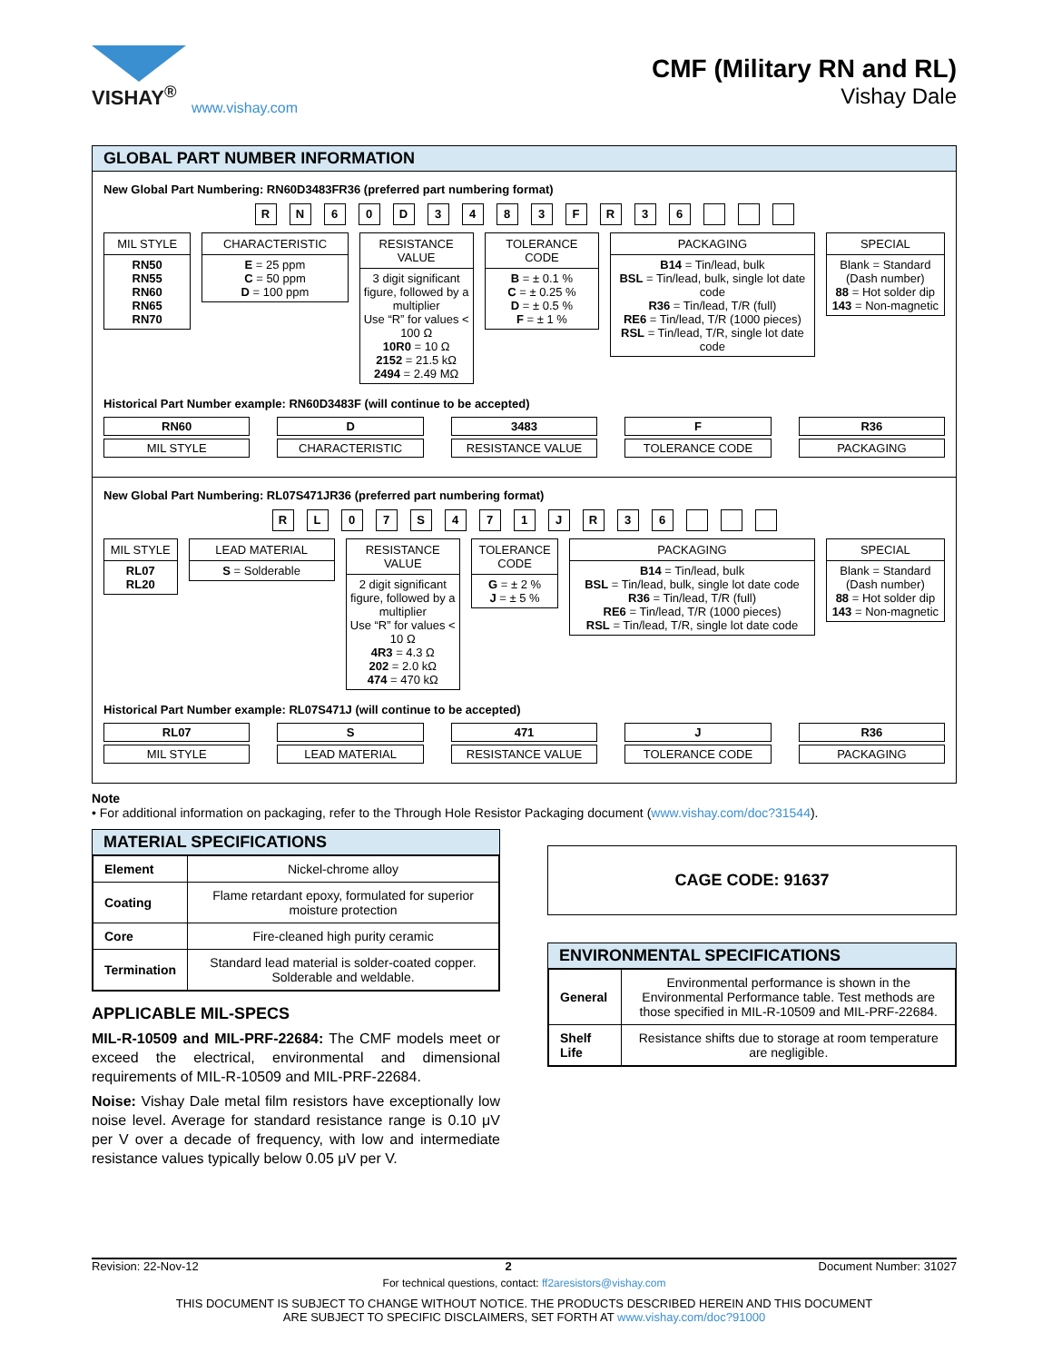VISHAY<sup>®</sup>
www.vishay.com
CMF (Military RN and RL)
Vishay Dale
GLOBAL PART NUMBER INFORMATION
New Global Part Numbering: RN60D3483FR36 (preferred part numbering format)
RN 60 D 3483 FR 36
MIL STYLE
RN50
RN55
RN60
RN65
RN70
CHARACTERISTIC
E = 25 ppm
C = 50 ppm
D = 100 ppm
RESISTANCE VALUE
3 digit significant figure, followed by a multiplier
Use “R” for values < 100 Ω
10R0 = 10 Ω
2152 = 21.5 kΩ
2494 = 2.49 MΩ
TOLERANCE CODE
B = ± 0.1 %
C = ± 0.25 %
D = ± 0.5 %
F = ± 1 %
PACKAGING
B14 = Tin/lead, bulk
BSL = Tin/lead, bulk, single lot date code
R36 = Tin/lead, T/R (full)
RE6 = Tin/lead, T/R (1000 pieces)
RSL = Tin/lead, T/R, single lot date code
SPECIAL
Blank = Standard (Dash number)
88 = Hot solder dip
143 = Non-magnetic
Historical Part Number example: RN60D3483F (will continue to be accepted)
RN60
MIL STYLE
D
CHARACTERISTIC
3483
RESISTANCE VALUE
F
TOLERANCE CODE
R36
PACKAGING
New Global Part Numbering: RL07S471JR36 (preferred part numbering format)
RL 07 S 471 JR 36
MIL STYLE
RL07
RL20
LEAD MATERIAL
S = Solderable
RESISTANCE VALUE
2 digit significant figure, followed by a multiplier
Use “R” for values < 10 Ω
4R3 = 4.3 Ω
202 = 2.0 kΩ
474 = 470 kΩ
TOLERANCE CODE
G = ± 2 %
J = ± 5 %
PACKAGING
B14 = Tin/lead, bulk
BSL = Tin/lead, bulk, single lot date code
R36 = Tin/lead, T/R (full)
RE6 = Tin/lead, T/R (1000 pieces)
RSL = Tin/lead, T/R, single lot date code
SPECIAL
Blank = Standard (Dash number)
88 = Hot solder dip
143 = Non-magnetic
Historical Part Number example: RL07S471J (will continue to be accepted)
RL07
MIL STYLE
S
LEAD MATERIAL
471
RESISTANCE VALUE
J
TOLERANCE CODE
R36
PACKAGING
Note
• For additional information on packaging, refer to the Through Hole Resistor Packaging document (www.vishay.com/doc?31544).
MATERIAL SPECIFICATIONS
| Element | Nickel-chrome alloy |
| Coating | Flame retardant epoxy, formulated for superior moisture protection |
| Core | Fire-cleaned high purity ceramic |
| Termination | Standard lead material is solder-coated copper. Solderable and weldable. |
APPLICABLE MIL-SPECS
MIL-R-10509 and MIL-PRF-22684: The CMF models meet or exceed the electrical, environmental and dimensional requirements of MIL-R-10509 and MIL-PRF-22684.
Noise: Vishay Dale metal film resistors have exceptionally low noise level. Average for standard resistance range is 0.10 μV per V over a decade of frequency, with low and intermediate resistance values typically below 0.05 μV per V.
CAGE CODE: 91637
ENVIRONMENTAL SPECIFICATIONS
| General | Environmental performance is shown in the Environmental Performance table. Test methods are those specified in MIL-R-10509 and MIL-PRF-22684. |
| Shelf Life | Resistance shifts due to storage at room temperature are negligible. |
Revision: 22-Nov-12 2 Document Number: 31027
For technical questions, contact: ff2aresistors@vishay.com
THIS DOCUMENT IS SUBJECT TO CHANGE WITHOUT NOTICE. THE PRODUCTS DESCRIBED HEREIN AND THIS DOCUMENT
ARE SUBJECT TO SPECIFIC DISCLAIMERS, SET FORTH AT www.vishay.com/doc?91000